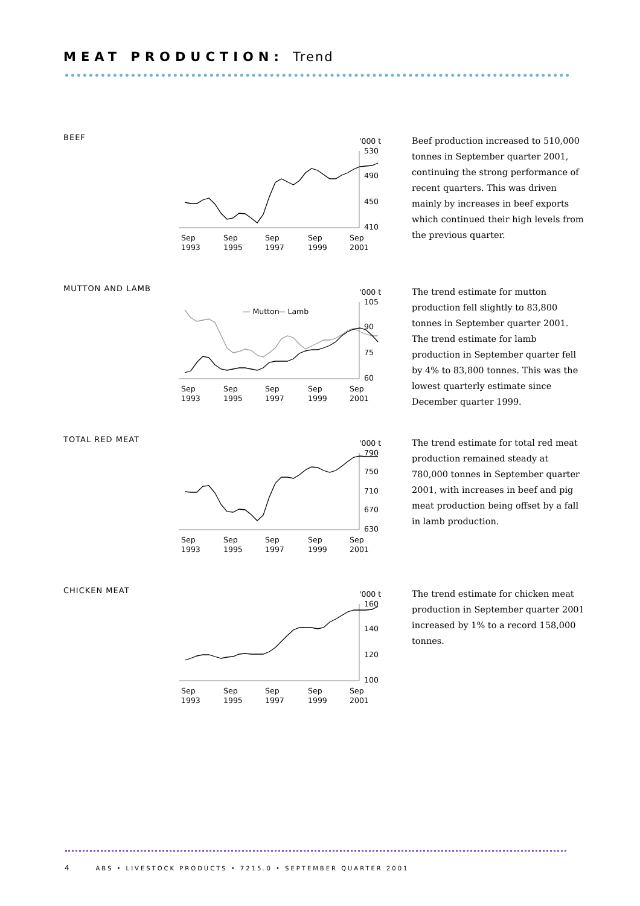MEAT PRODUCTION: Trend
BEEF
'000 t
530
490
450
410
Sep
Sep
Sep
Sep
Sep
1993
1995
1997
1999
2001
Beef production increased to 510,000 tonnes in September quarter 2001, continuing the strong performance of recent quarters. This was driven mainly by increases in beef exports which continued their high levels from the previous quarter.
MUTTON AND LAMB
'000 t
105
90
75
60
— Mutton
— Lamb
Sep
Sep
Sep
Sep
Sep
1993
1995
1997
1999
2001
The trend estimate for mutton production fell slightly to 83,800 tonnes in September quarter 2001. The trend estimate for lamb production in September quarter fell by 4% to 83,800 tonnes. This was the lowest quarterly estimate since December quarter 1999.
TOTAL RED MEAT
'000 t
790
750
710
670
630
Sep
Sep
Sep
Sep
Sep
1993
1995
1997
1999
2001
The trend estimate for total red meat production remained steady at 780,000 tonnes in September quarter 2001, with increases in beef and pig meat production being offset by a fall in lamb production.
CHICKEN MEAT
'000 t
160
140
120
100
Sep
Sep
Sep
Sep
Sep
1993
1995
1997
1999
2001
The trend estimate for chicken meat production in September quarter 2001 increased by 1% to a record 158,000 tonnes.
4 ABS • LIVESTOCK PRODUCTS • 7215.0 • SEPTEMBER QUARTER 2001